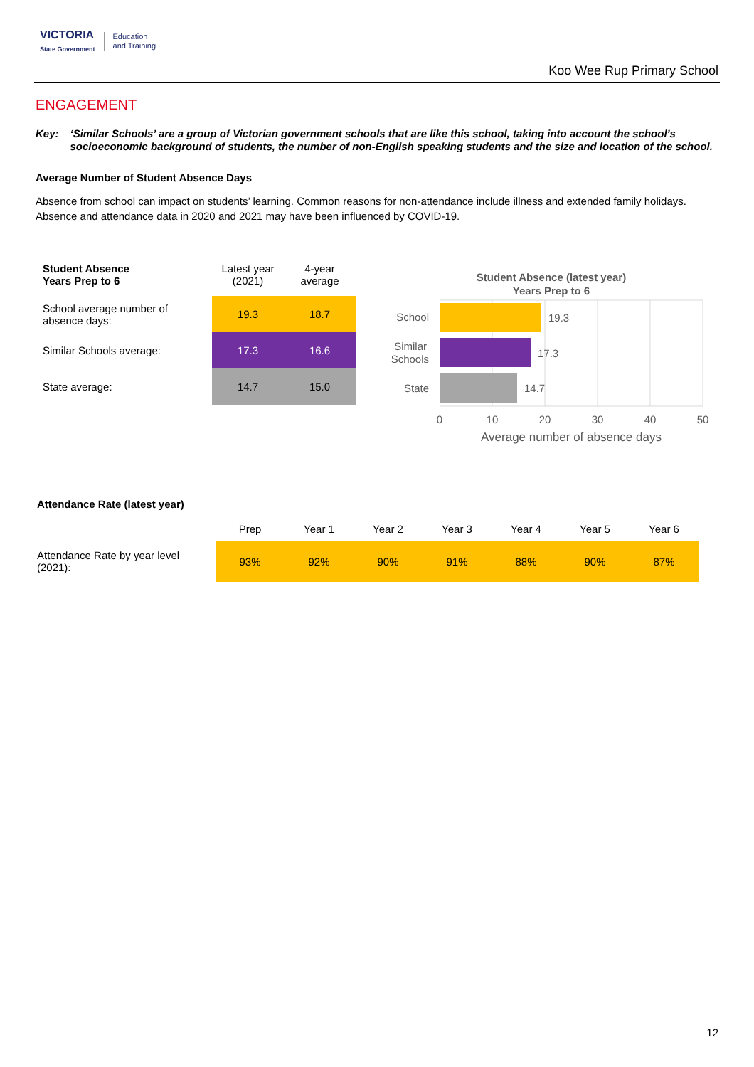VICTORIA
State Government
Education
and Training
Koo Wee Rup Primary School
ENGAGEMENT
Key: ‘Similar Schools’ are a group of Victorian government schools that are like this school, taking into account the school’s socioeconomic background of students, the number of non-English speaking students and the size and location of the school.
Average Number of Student Absence Days
Absence from school can impact on students’ learning. Common reasons for non-attendance include illness and extended family holidays. Absence and attendance data in 2020 and 2021 may have been influenced by COVID-19.
| Student Absence Years Prep to 6 | Latest year (2021) | 4-year average |
| --- | --- | --- |
| School average number of absence days: | 19.3 | 18.7 |
| Similar Schools average: | 17.3 | 16.6 |
| State average: | 14.7 | 15.0 |
Student Absence (latest year)
Years Prep to 6
19.3
17.3
14.7
School
Similar
Schools
State
0
10
20
30
40
50
Average number of absence days
Attendance Rate (latest year)
| | Prep | Year 1 | Year 2 | Year 3 | Year 4 | Year 5 | Year 6 |
| --- | --- | --- | --- | --- | --- | --- | --- |
| Attendance Rate by year level (2021): | 93% | 92% | 90% | 91% | 88% | 90% | 87% |
12